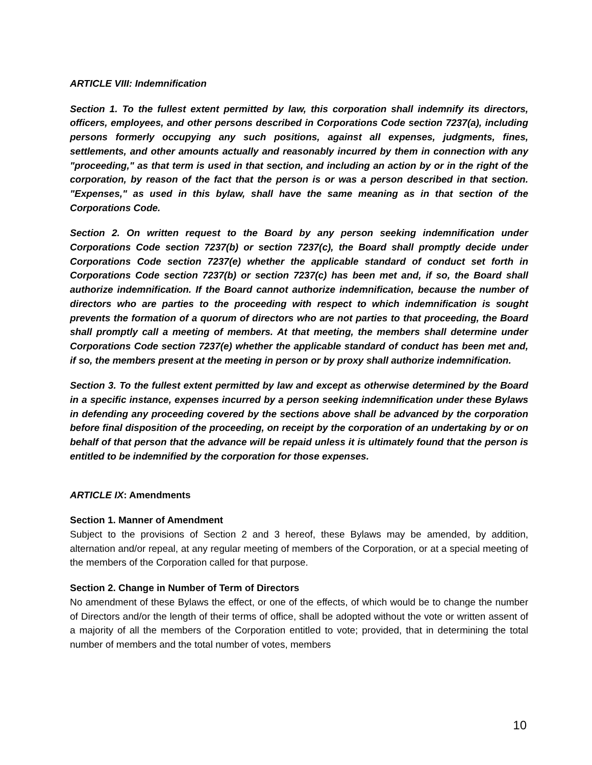ARTICLE VIII: Indemnification
Section 1. To the fullest extent permitted by law, this corporation shall indemnify its directors, officers, employees, and other persons described in Corporations Code section 7237(a), including persons formerly occupying any such positions, against all expenses, judgments, fines, settlements, and other amounts actually and reasonably incurred by them in connection with any "proceeding," as that term is used in that section, and including an action by or in the right of the corporation, by reason of the fact that the person is or was a person described in that section. "Expenses," as used in this bylaw, shall have the same meaning as in that section of the Corporations Code.
Section 2. On written request to the Board by any person seeking indemnification under Corporations Code section 7237(b) or section 7237(c), the Board shall promptly decide under Corporations Code section 7237(e) whether the applicable standard of conduct set forth in Corporations Code section 7237(b) or section 7237(c) has been met and, if so, the Board shall authorize indemnification. If the Board cannot authorize indemnification, because the number of directors who are parties to the proceeding with respect to which indemnification is sought prevents the formation of a quorum of directors who are not parties to that proceeding, the Board shall promptly call a meeting of members. At that meeting, the members shall determine under Corporations Code section 7237(e) whether the applicable standard of conduct has been met and, if so, the members present at the meeting in person or by proxy shall authorize indemnification.
Section 3. To the fullest extent permitted by law and except as otherwise determined by the Board in a specific instance, expenses incurred by a person seeking indemnification under these Bylaws in defending any proceeding covered by the sections above shall be advanced by the corporation before final disposition of the proceeding, on receipt by the corporation of an undertaking by or on behalf of that person that the advance will be repaid unless it is ultimately found that the person is entitled to be indemnified by the corporation for those expenses.
ARTICLE IX: Amendments
Section 1. Manner of Amendment
Subject to the provisions of Section 2 and 3 hereof, these Bylaws may be amended, by addition, alternation and/or repeal, at any regular meeting of members of the Corporation, or at a special meeting of the members of the Corporation called for that purpose.
Section 2. Change in Number of Term of Directors
No amendment of these Bylaws the effect, or one of the effects, of which would be to change the number of Directors and/or the length of their terms of office, shall be adopted without the vote or written assent of a majority of all the members of the Corporation entitled to vote; provided, that in determining the total number of members and the total number of votes, members
10